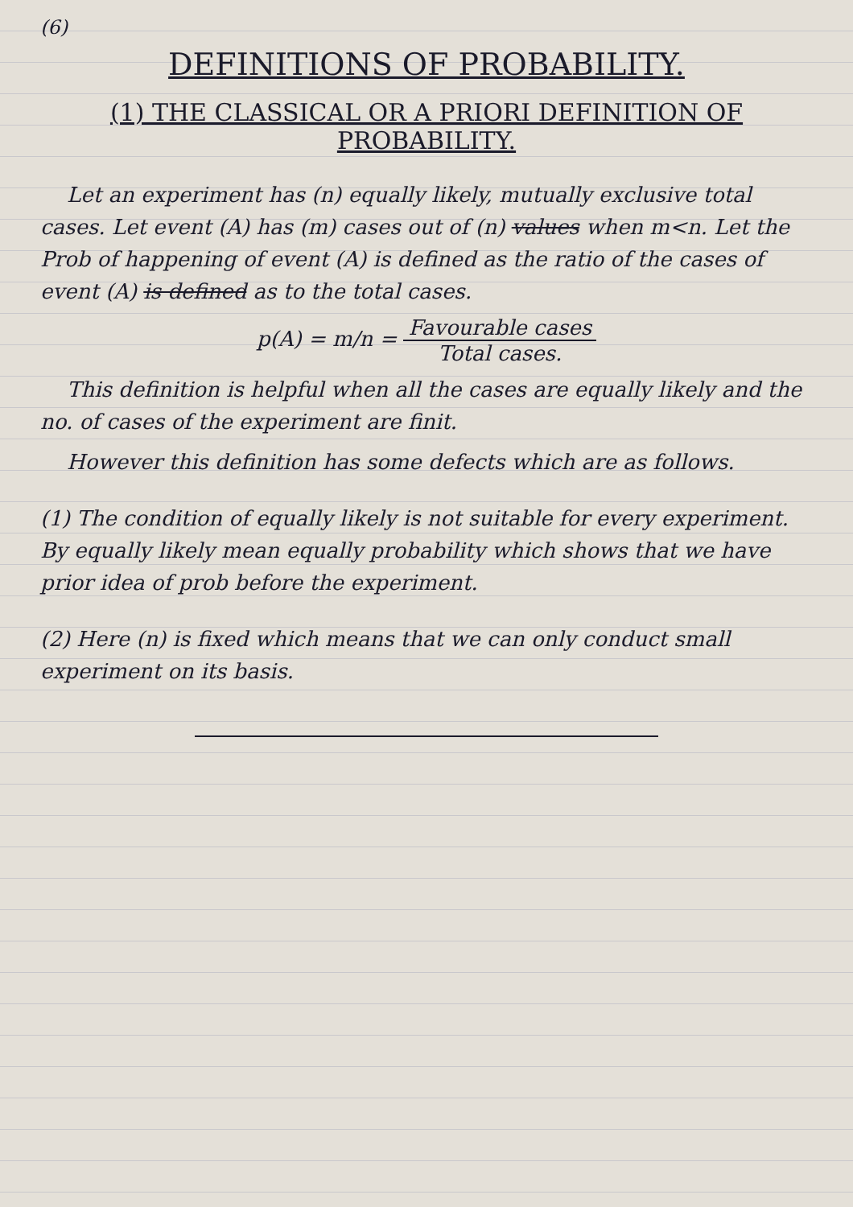(6)
DEFINITIONS OF PROBABILITY.
(1) THE CLASSICAL OR A PRIORI DEFINITION OF PROBABILITY.
Let an experiment has (n) equally likely, mutually exclusive total cases. Let event (A) has (m) cases out of (n) values when m<n. Let the Prob of happening of event (A) is defined as the ratio of the cases of event (A) is defined as to the total cases.
p(A) = m/n = Favourable cases Total cases.
This definition is helpful when all the cases are equally likely and the no. of cases of the experiment are finit.
However this definition has some defects which are as follows.
(1) The condition of equally likely is not suitable for every experiment. By equally likely mean equally probability which shows that we have prior idea of prob before the experiment.
(2) Here (n) is fixed which means that we can only conduct small experiment on its basis.